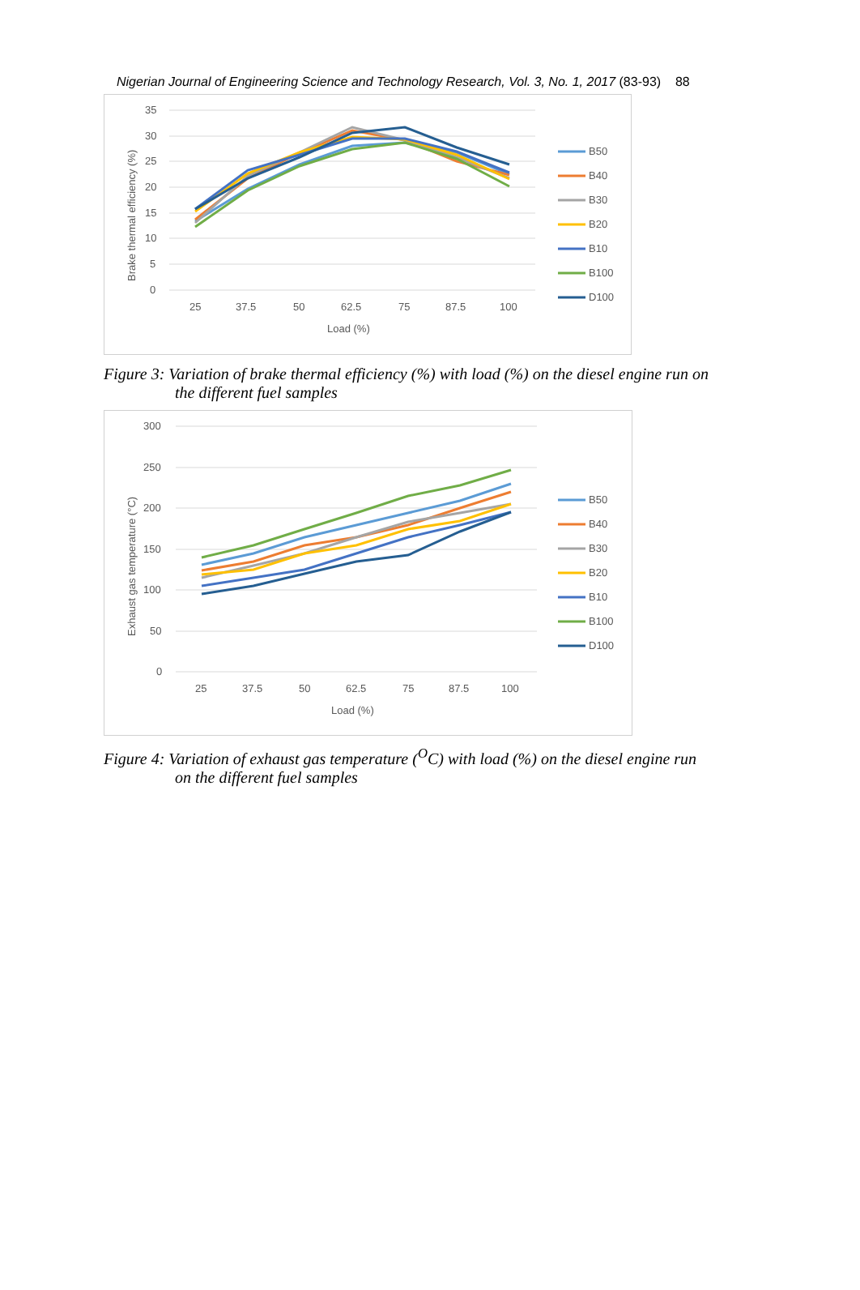Nigerian Journal of Engineering Science and Technology Research, Vol. 3, No. 1, 2017 (83-93) 88
35
30
25
20
15
10
5
0
25
37.5
50
62.5
75
87.5
100
Load (%)
Brake thermal efficiency (%)
B50
B40
B30
B20
B10
B100
D100
Figure 3: Variation of brake thermal efficiency (%) with load (%) on the diesel engine run on
the different fuel samples
300
250
200
150
100
50
0
25
37.5
50
62.5
75
87.5
100
Load (%)
Exhaust gas temperature (°C)
B50
B40
B30
B20
B10
B100
D100
Figure 4: Variation of exhaust gas temperature (<sup>O</sup>C) with load (%) on the diesel engine run
on the different fuel samples